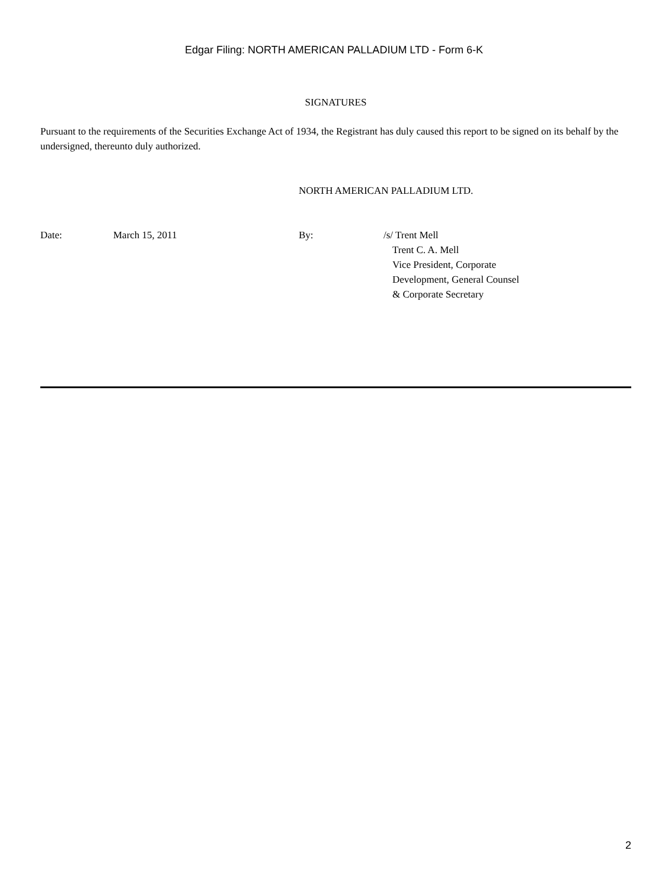Edgar Filing: NORTH AMERICAN PALLADIUM LTD - Form 6-K
SIGNATURES
Pursuant to the requirements of the Securities Exchange Act of 1934, the Registrant has duly caused this report to be signed on its behalf by the undersigned, thereunto duly authorized.
NORTH AMERICAN PALLADIUM LTD.
Date: March 15, 2011 By: /s/ Trent Mell
Trent C. A. Mell
Vice President, Corporate
Development, General Counsel
& Corporate Secretary
2